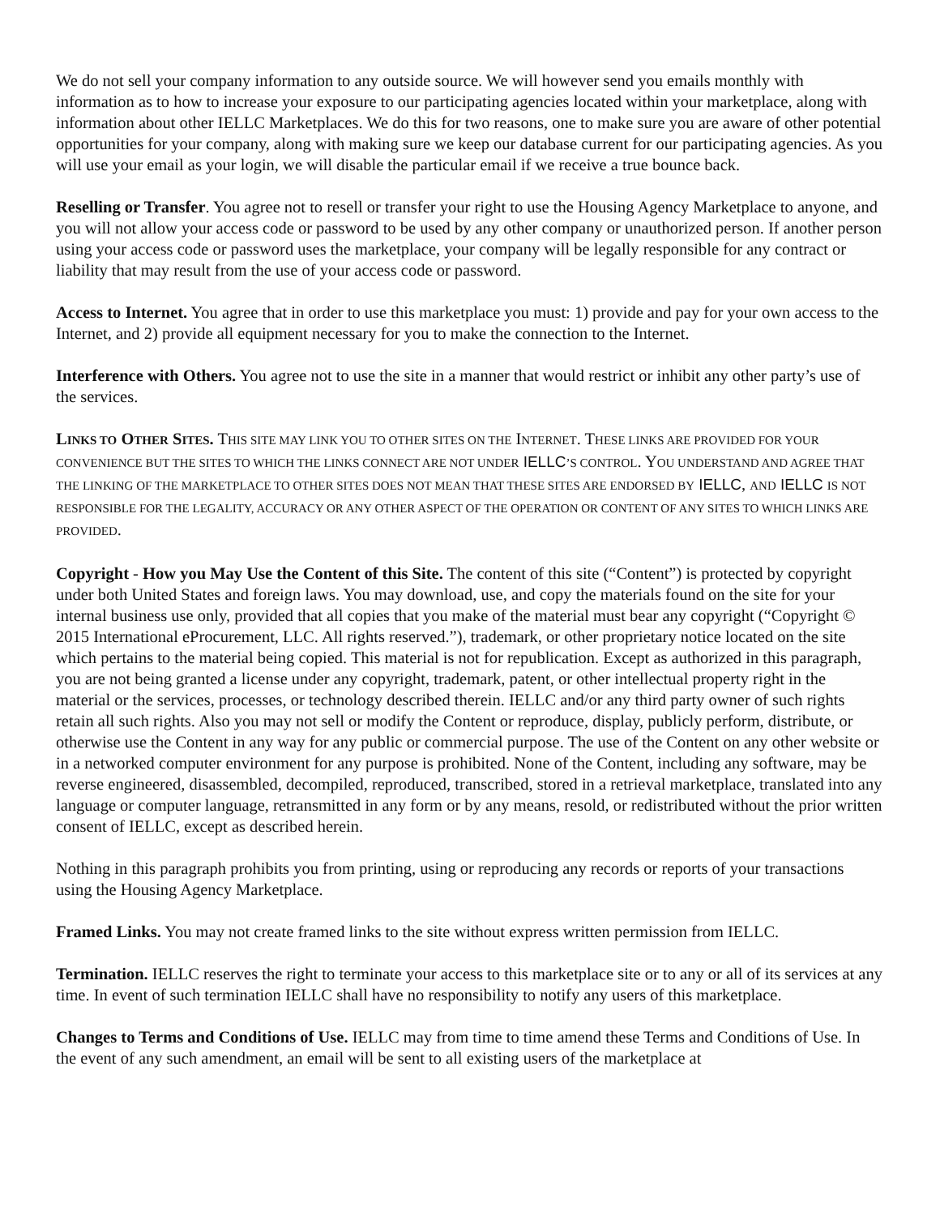We do not sell your company information to any outside source. We will however send you emails monthly with information as to how to increase your exposure to our participating agencies located within your marketplace, along with information about other IELLC Marketplaces. We do this for two reasons, one to make sure you are aware of other potential opportunities for your company, along with making sure we keep our database current for our participating agencies. As you will use your email as your login, we will disable the particular email if we receive a true bounce back.
Reselling or Transfer. You agree not to resell or transfer your right to use the Housing Agency Marketplace to anyone, and you will not allow your access code or password to be used by any other company or unauthorized person. If another person using your access code or password uses the marketplace, your company will be legally responsible for any contract or liability that may result from the use of your access code or password.
Access to Internet. You agree that in order to use this marketplace you must: 1) provide and pay for your own access to the Internet, and 2) provide all equipment necessary for you to make the connection to the Internet.
Interference with Others. You agree not to use the site in a manner that would restrict or inhibit any other party’s use of the services.
LINKS TO OTHER SITES. THIS SITE MAY LINK YOU TO OTHER SITES ON THE INTERNET. THESE LINKS ARE PROVIDED FOR YOUR CONVENIENCE BUT THE SITES TO WHICH THE LINKS CONNECT ARE NOT UNDER IELLC’S CONTROL. YOU UNDERSTAND AND AGREE THAT THE LINKING OF THE MARKETPLACE TO OTHER SITES DOES NOT MEAN THAT THESE SITES ARE ENDORSED BY IELLC, AND IELLC IS NOT RESPONSIBLE FOR THE LEGALITY, ACCURACY OR ANY OTHER ASPECT OF THE OPERATION OR CONTENT OF ANY SITES TO WHICH LINKS ARE PROVIDED.
Copyright - How you May Use the Content of this Site. The content of this site (“Content”) is protected by copyright under both United States and foreign laws. You may download, use, and copy the materials found on the site for your internal business use only, provided that all copies that you make of the material must bear any copyright (“Copyright © 2015 International eProcurement, LLC. All rights reserved.”), trademark, or other proprietary notice located on the site which pertains to the material being copied. This material is not for republication. Except as authorized in this paragraph, you are not being granted a license under any copyright, trademark, patent, or other intellectual property right in the material or the services, processes, or technology described therein. IELLC and/or any third party owner of such rights retain all such rights. Also you may not sell or modify the Content or reproduce, display, publicly perform, distribute, or otherwise use the Content in any way for any public or commercial purpose. The use of the Content on any other website or in a networked computer environment for any purpose is prohibited. None of the Content, including any software, may be reverse engineered, disassembled, decompiled, reproduced, transcribed, stored in a retrieval marketplace, translated into any language or computer language, retransmitted in any form or by any means, resold, or redistributed without the prior written consent of IELLC, except as described herein.
Nothing in this paragraph prohibits you from printing, using or reproducing any records or reports of your transactions using the Housing Agency Marketplace.
Framed Links. You may not create framed links to the site without express written permission from IELLC.
Termination. IELLC reserves the right to terminate your access to this marketplace site or to any or all of its services at any time. In event of such termination IELLC shall have no responsibility to notify any users of this marketplace.
Changes to Terms and Conditions of Use. IELLC may from time to time amend these Terms and Conditions of Use. In the event of any such amendment, an email will be sent to all existing users of the marketplace at